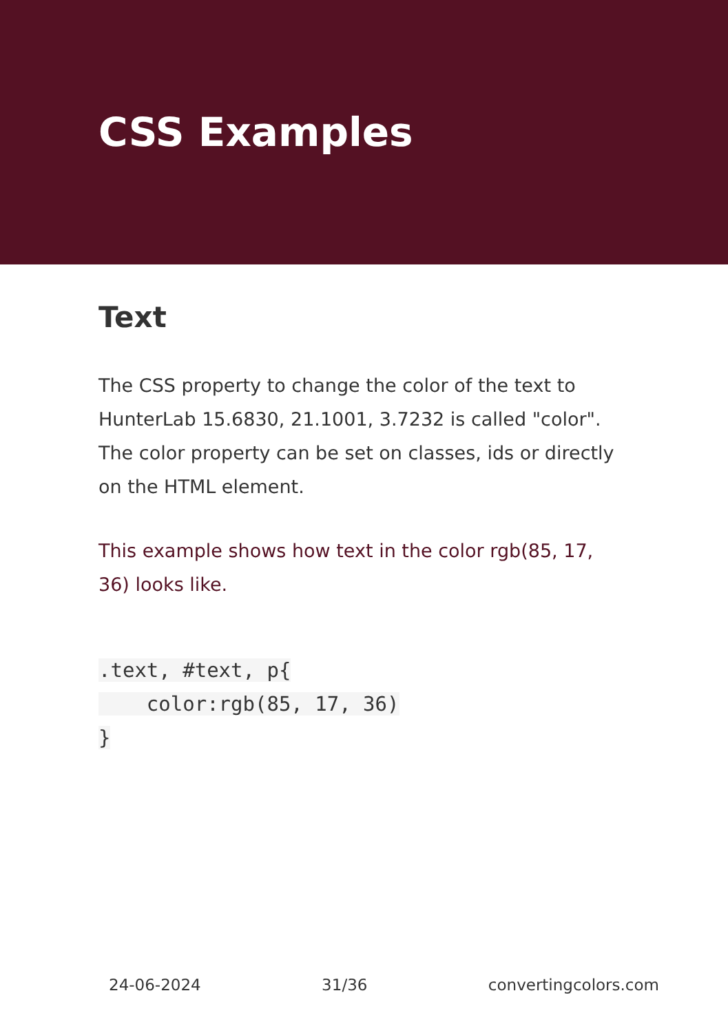CSS Examples
Text
The CSS property to change the color of the text to HunterLab 15.6830, 21.1001, 3.7232 is called "color". The color property can be set on classes, ids or directly on the HTML element.
This example shows how text in the color rgb(85, 17, 36) looks like.
.text, #text, p{
    color:rgb(85, 17, 36)
}
24-06-2024 31/36 convertingcolors.com